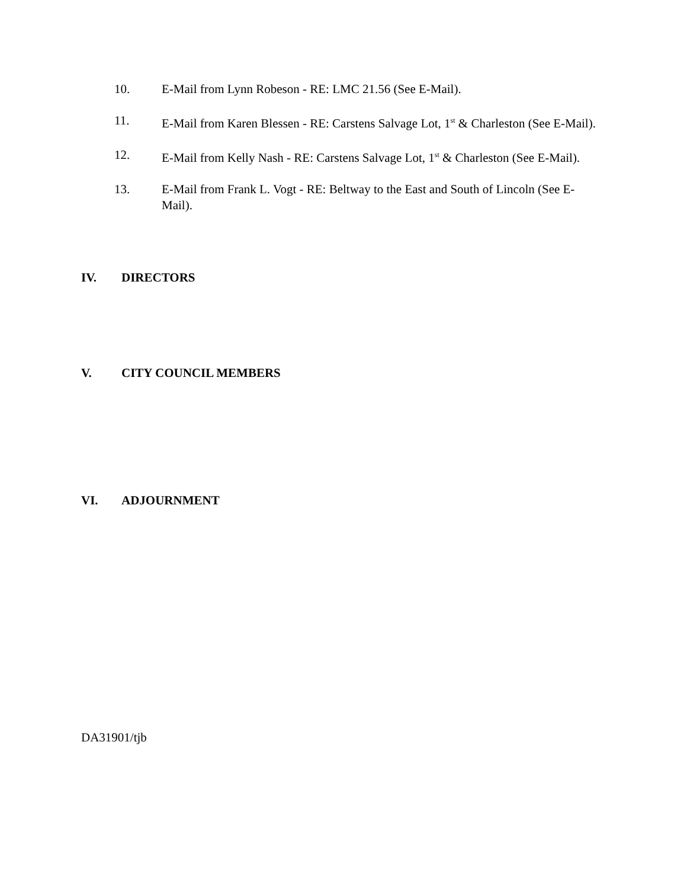10. E-Mail from Lynn Robeson - RE: LMC 21.56 (See E-Mail).
11. E-Mail from Karen Blessen - RE: Carstens Salvage Lot, 1<sup>st</sup> & Charleston (See E-Mail).
12. E-Mail from Kelly Nash - RE: Carstens Salvage Lot, 1<sup>st</sup> & Charleston (See E-Mail).
13. E-Mail from Frank L. Vogt - RE: Beltway to the East and South of Lincoln (See E-Mail).
IV. DIRECTORS
V. CITY COUNCIL MEMBERS
VI. ADJOURNMENT
DA31901/tjb